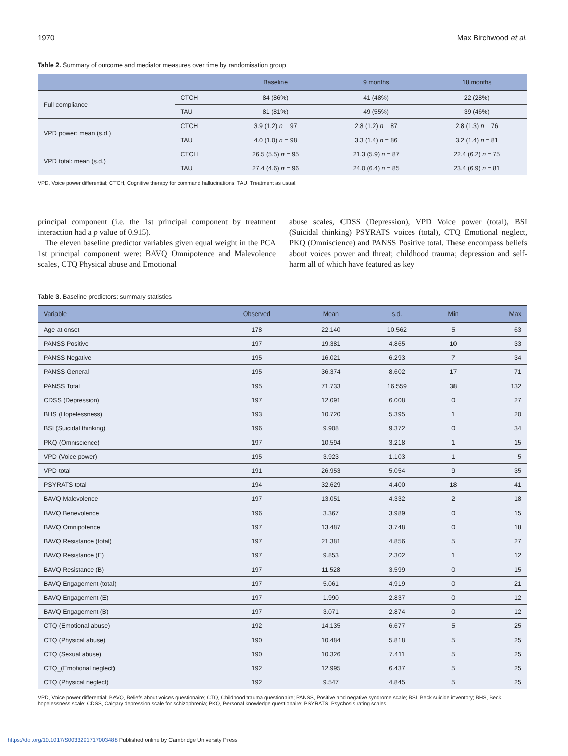1970 Max Birchwood et al.
Table 2. Summary of outcome and mediator measures over time by randomisation group
| | | Baseline | 9 months | 18 months |
| --- | --- | --- | --- | --- |
| Full compliance | CTCH | 84 (86%) | 41 (48%) | 22 (28%) |
| | TAU | 81 (81%) | 49 (55%) | 39 (46%) |
| VPD power: mean (s.d.) | CTCH | 3.9 (1.2) n = 97 | 2.8 (1.2) n = 87 | 2.8 (1.3) n = 76 |
| | TAU | 4.0 (1.0) n = 98 | 3.3 (1.4) n = 86 | 3.2 (1.4) n = 81 |
| VPD total: mean (s.d.) | CTCH | 26.5 (5.5) n = 95 | 21.3 (5.9) n = 87 | 22.4 (6.2) n = 75 |
| | TAU | 27.4 (4.6) n = 96 | 24.0 (6.4) n = 85 | 23.4 (6.9) n = 81 |
VPD, Voice power differential; CTCH, Cognitive therapy for command hallucinations; TAU, Treatment as usual.
principal component (i.e. the 1st principal component by treatment interaction had a p value of 0.915).
The eleven baseline predictor variables given equal weight in the PCA 1st principal component were: BAVQ Omnipotence and Malevolence scales, CTQ Physical abuse and Emotional
abuse scales, CDSS (Depression), VPD Voice power (total), BSI (Suicidal thinking) PSYRATS voices (total), CTQ Emotional neglect, PKQ (Omniscience) and PANSS Positive total. These encompass beliefs about voices power and threat; childhood trauma; depression and self-harm all of which have featured as key
Table 3. Baseline predictors: summary statistics
| Variable | Observed | Mean | s.d. | Min | Max |
| --- | --- | --- | --- | --- | --- |
| Age at onset | 178 | 22.140 | 10.562 | 5 | 63 |
| PANSS Positive | 197 | 19.381 | 4.865 | 10 | 33 |
| PANSS Negative | 195 | 16.021 | 6.293 | 7 | 34 |
| PANSS General | 195 | 36.374 | 8.602 | 17 | 71 |
| PANSS Total | 195 | 71.733 | 16.559 | 38 | 132 |
| CDSS (Depression) | 197 | 12.091 | 6.008 | 0 | 27 |
| BHS (Hopelessness) | 193 | 10.720 | 5.395 | 1 | 20 |
| BSI (Suicidal thinking) | 196 | 9.908 | 9.372 | 0 | 34 |
| PKQ (Omniscience) | 197 | 10.594 | 3.218 | 1 | 15 |
| VPD (Voice power) | 195 | 3.923 | 1.103 | 1 | 5 |
| VPD total | 191 | 26.953 | 5.054 | 9 | 35 |
| PSYRATS total | 194 | 32.629 | 4.400 | 18 | 41 |
| BAVQ Malevolence | 197 | 13.051 | 4.332 | 2 | 18 |
| BAVQ Benevolence | 196 | 3.367 | 3.989 | 0 | 15 |
| BAVQ Omnipotence | 197 | 13.487 | 3.748 | 0 | 18 |
| BAVQ Resistance (total) | 197 | 21.381 | 4.856 | 5 | 27 |
| BAVQ Resistance (E) | 197 | 9.853 | 2.302 | 1 | 12 |
| BAVQ Resistance (B) | 197 | 11.528 | 3.599 | 0 | 15 |
| BAVQ Engagement (total) | 197 | 5.061 | 4.919 | 0 | 21 |
| BAVQ Engagement (E) | 197 | 1.990 | 2.837 | 0 | 12 |
| BAVQ Engagement (B) | 197 | 3.071 | 2.874 | 0 | 12 |
| CTQ (Emotional abuse) | 192 | 14.135 | 6.677 | 5 | 25 |
| CTQ (Physical abuse) | 190 | 10.484 | 5.818 | 5 | 25 |
| CTQ (Sexual abuse) | 190 | 10.326 | 7.411 | 5 | 25 |
| CTQ_(Emotional neglect) | 192 | 12.995 | 6.437 | 5 | 25 |
| CTQ (Physical neglect) | 192 | 9.547 | 4.845 | 5 | 25 |
VPD, Voice power differential; BAVQ, Beliefs about voices questionaire; CTQ, Childhood trauma questionaire; PANSS, Positive and negative syndrome scale; BSI, Beck suicide inventory; BHS, Beck hopelessness scale; CDSS, Calgary depression scale for schizophrenia; PKQ, Personal knowledge questionaire; PSYRATS, Psychosis rating scales.
https://doi.org/10.1017/S0033291717003488 Published online by Cambridge University Press